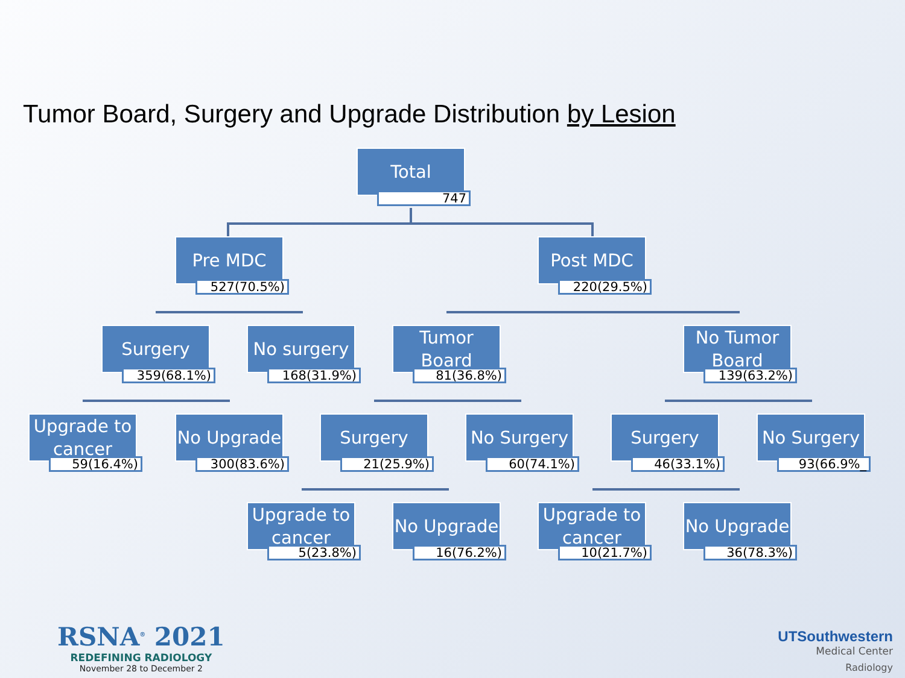Tumor Board, Surgery and Upgrade Distribution by Lesion
Total
747
Pre MDC
527(70.5%)
Post MDC
220(29.5%)
Surgery
359(68.1%)
No surgery
168(31.9%)
Tumor Board
81(36.8%)
No Tumor Board
139(63.2%)
Upgrade to cancer
59(16.4%)
No Upgrade
300(83.6%)
Surgery
21(25.9%)
No Surgery
60(74.1%)
Surgery
46(33.1%)
No Surgery
93(66.9%_
Upgrade to cancer
5(23.8%)
No Upgrade
16(76.2%)
Upgrade to cancer
10(21.7%)
No Upgrade
36(78.3%)
RSNA<sup>®</sup> 2021
REDEFINING RADIOLOGY
November 28 to December 2
UTSouthwestern
Medical Center
Radiology